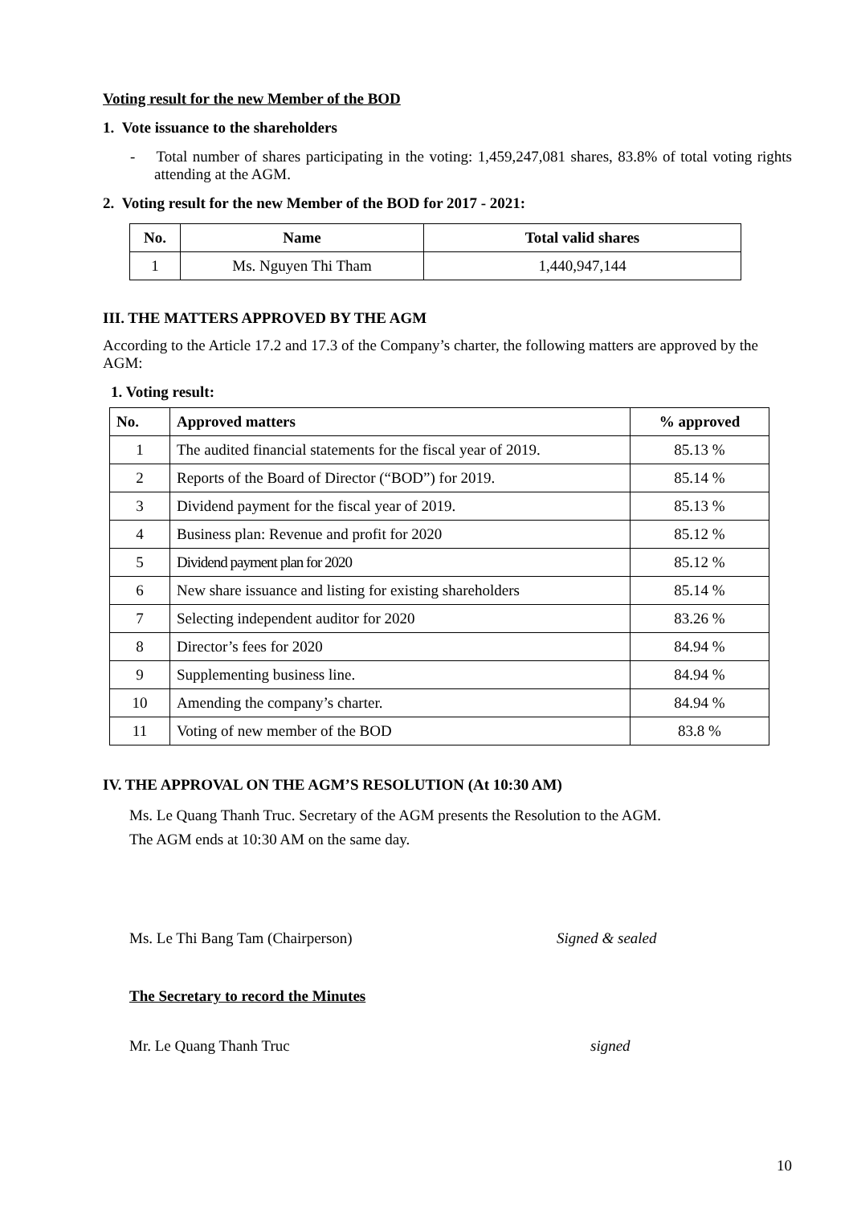Voting result for the new Member of the BOD
1. Vote issuance to the shareholders
- Total number of shares participating in the voting: 1,459,247,081 shares, 83.8% of total voting rights attending at the AGM.
2. Voting result for the new Member of the BOD for 2017 - 2021:
| No. | Name | Total valid shares |
| --- | --- | --- |
| 1 | Ms. Nguyen Thi Tham | 1,440,947,144 |
III. THE MATTERS APPROVED BY THE AGM
According to the Article 17.2 and 17.3 of the Company’s charter, the following matters are approved by the AGM:
1. Voting result:
| No. | Approved matters | % approved |
| --- | --- | --- |
| 1 | The audited financial statements for the fiscal year of 2019. | 85.13 % |
| 2 | Reports of the Board of Director (“BOD”) for 2019. | 85.14 % |
| 3 | Dividend payment for the fiscal year of 2019. | 85.13 % |
| 4 | Business plan: Revenue and profit for 2020 | 85.12 % |
| 5 | Dividend payment plan for 2020 | 85.12 % |
| 6 | New share issuance and listing for existing shareholders | 85.14 % |
| 7 | Selecting independent auditor for 2020 | 83.26 % |
| 8 | Director’s fees for 2020 | 84.94 % |
| 9 | Supplementing business line. | 84.94 % |
| 10 | Amending the company’s charter. | 84.94 % |
| 11 | Voting of new member of the BOD | 83.8 % |
IV. THE APPROVAL ON THE AGM’S RESOLUTION (At 10:30 AM)
Ms. Le Quang Thanh Truc. Secretary of the AGM presents the Resolution to the AGM.
The AGM ends at 10:30 AM on the same day.
Ms. Le Thi Bang Tam (Chairperson) Signed & sealed
The Secretary to record the Minutes
Mr. Le Quang Thanh Truc signed
10